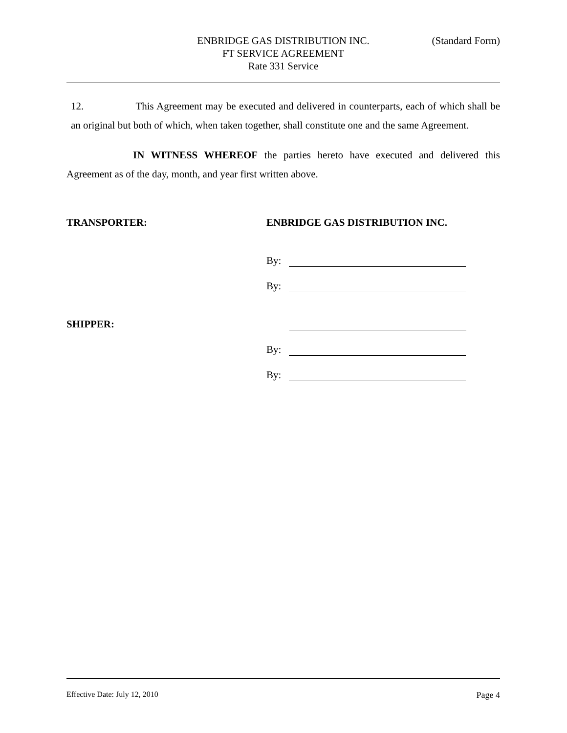ENBRIDGE GAS DISTRIBUTION INC. (Standard Form)
FT SERVICE AGREEMENT
Rate 331 Service
12. This Agreement may be executed and delivered in counterparts, each of which shall be an original but both of which, when taken together, shall constitute one and the same Agreement.
IN WITNESS WHEREOF the parties hereto have executed and delivered this Agreement as of the day, month, and year first written above.
TRANSPORTER:
ENBRIDGE GAS DISTRIBUTION INC.
By:
By:
SHIPPER:
By:
By:
Effective Date: July 12, 2010 Page 4